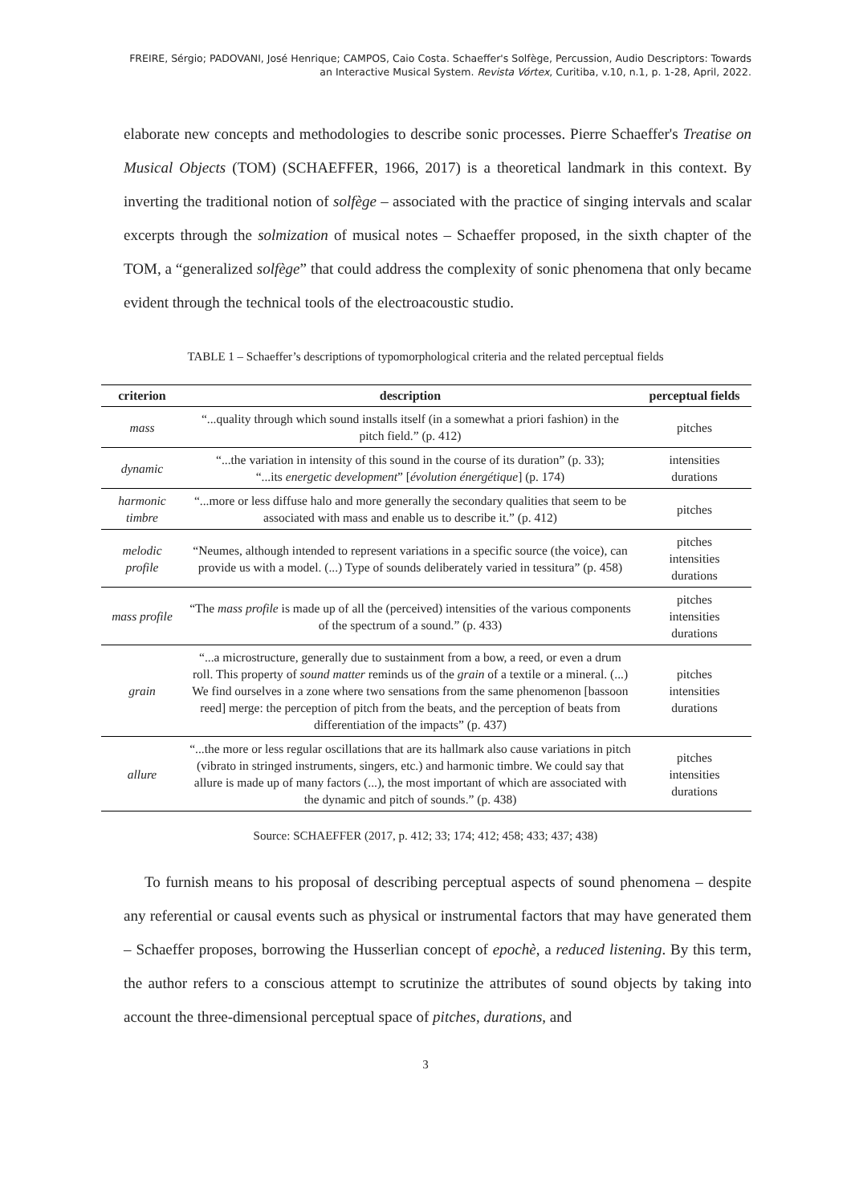FREIRE, Sérgio; PADOVANI, José Henrique; CAMPOS, Caio Costa. Schaeffer's Solfège, Percussion, Audio Descriptors: Towards an Interactive Musical System. Revista Vórtex, Curitiba, v.10, n.1, p. 1-28, April, 2022.
elaborate new concepts and methodologies to describe sonic processes. Pierre Schaeffer's Treatise on Musical Objects (TOM) (SCHAEFFER, 1966, 2017) is a theoretical landmark in this context. By inverting the traditional notion of solfège – associated with the practice of singing intervals and scalar excerpts through the solmization of musical notes – Schaeffer proposed, in the sixth chapter of the TOM, a “generalized solfège” that could address the complexity of sonic phenomena that only became evident through the technical tools of the electroacoustic studio.
TABLE 1 – Schaeffer’s descriptions of typomorphological criteria and the related perceptual fields
| criterion | description | perceptual fields |
| --- | --- | --- |
| mass | “...quality through which sound installs itself (in a somewhat a priori fashion) in the pitch field.” (p. 412) | pitches |
| dynamic | “...the variation in intensity of this sound in the course of its duration” (p. 33); “...its energetic development ” [ évolution énergétique ] (p. 174) | intensities durations |
| harmonic timbre | “...more or less diffuse halo and more generally the secondary qualities that seem to be associated with mass and enable us to describe it.” (p. 412) | pitches |
| melodic profile | “Neumes, although intended to represent variations in a specific source (the voice), can provide us with a model. (...) Type of sounds deliberately varied in tessitura” (p. 458) | pitches intensities durations |
| mass profile | “The mass profile is made up of all the (perceived) intensities of the various components of the spectrum of a sound.” (p. 433) | pitches intensities durations |
| grain | “...a microstructure, generally due to sustainment from a bow, a reed, or even a drum roll. This property of sound matter reminds us of the grain of a textile or a mineral. (...) We find ourselves in a zone where two sensations from the same phenomenon [bassoon reed] merge: the perception of pitch from the beats, and the perception of beats from differentiation of the impacts” (p. 437) | pitches intensities durations |
| allure | “...the more or less regular oscillations that are its hallmark also cause variations in pitch (vibrato in stringed instruments, singers, etc.) and harmonic timbre. We could say that allure is made up of many factors (...), the most important of which are associated with the dynamic and pitch of sounds.” (p. 438) | pitches intensities durations |
Source: SCHAEFFER (2017, p. 412; 33; 174; 412; 458; 433; 437; 438)
To furnish means to his proposal of describing perceptual aspects of sound phenomena – despite any referential or causal events such as physical or instrumental factors that may have generated them – Schaeffer proposes, borrowing the Husserlian concept of epochè, a reduced listening. By this term, the author refers to a conscious attempt to scrutinize the attributes of sound objects by taking into account the three-dimensional perceptual space of pitches, durations, and
3